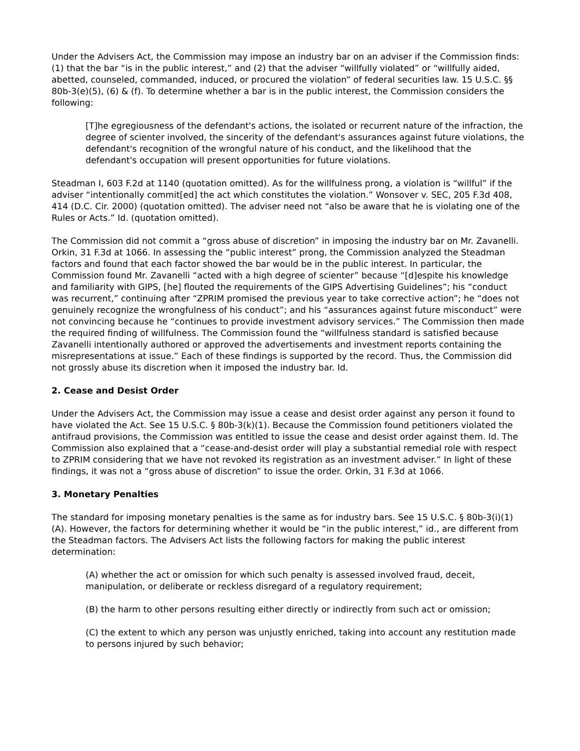Under the Advisers Act, the Commission may impose an industry bar on an adviser if the Commission finds: (1) that the bar “is in the public interest,” and (2) that the adviser “willfully violated” or “willfully aided, abetted, counseled, commanded, induced, or procured the violation” of federal securities law. 15 U.S.C. §§ 80b-3(e)(5), (6) & (f). To determine whether a bar is in the public interest, the Commission considers the following:
[T]he egregiousness of the defendant's actions, the isolated or recurrent nature of the infraction, the degree of scienter involved, the sincerity of the defendant's assurances against future violations, the defendant's recognition of the wrongful nature of his conduct, and the likelihood that the defendant's occupation will present opportunities for future violations.
Steadman I, 603 F.2d at 1140 (quotation omitted). As for the willfulness prong, a violation is “willful” if the adviser “intentionally commit[ed] the act which constitutes the violation.” Wonsover v. SEC, 205 F.3d 408, 414 (D.C. Cir. 2000) (quotation omitted). The adviser need not “also be aware that he is violating one of the Rules or Acts.” Id. (quotation omitted).
The Commission did not commit a “gross abuse of discretion” in imposing the industry bar on Mr. Zavanelli. Orkin, 31 F.3d at 1066. In assessing the “public interest” prong, the Commission analyzed the Steadman factors and found that each factor showed the bar would be in the public interest. In particular, the Commission found Mr. Zavanelli “acted with a high degree of scienter” because “[d]espite his knowledge and familiarity with GIPS, [he] flouted the requirements of the GIPS Advertising Guidelines”; his “conduct was recurrent,” continuing after “ZPRIM promised the previous year to take corrective action”; he “does not genuinely recognize the wrongfulness of his conduct”; and his “assurances against future misconduct” were not convincing because he “continues to provide investment advisory services.” The Commission then made the required finding of willfulness. The Commission found the “willfulness standard is satisfied because Zavanelli intentionally authored or approved the advertisements and investment reports containing the misrepresentations at issue.” Each of these findings is supported by the record. Thus, the Commission did not grossly abuse its discretion when it imposed the industry bar. Id.
2. Cease and Desist Order
Under the Advisers Act, the Commission may issue a cease and desist order against any person it found to have violated the Act. See 15 U.S.C. § 80b-3(k)(1). Because the Commission found petitioners violated the antifraud provisions, the Commission was entitled to issue the cease and desist order against them. Id. The Commission also explained that a “cease-and-desist order will play a substantial remedial role with respect to ZPRIM considering that we have not revoked its registration as an investment adviser.” In light of these findings, it was not a “gross abuse of discretion” to issue the order. Orkin, 31 F.3d at 1066.
3. Monetary Penalties
The standard for imposing monetary penalties is the same as for industry bars. See 15 U.S.C. § 80b-3(i)(1)(A). However, the factors for determining whether it would be “in the public interest,” id., are different from the Steadman factors. The Advisers Act lists the following factors for making the public interest determination:
(A) whether the act or omission for which such penalty is assessed involved fraud, deceit, manipulation, or deliberate or reckless disregard of a regulatory requirement;
(B) the harm to other persons resulting either directly or indirectly from such act or omission;
(C) the extent to which any person was unjustly enriched, taking into account any restitution made to persons injured by such behavior;